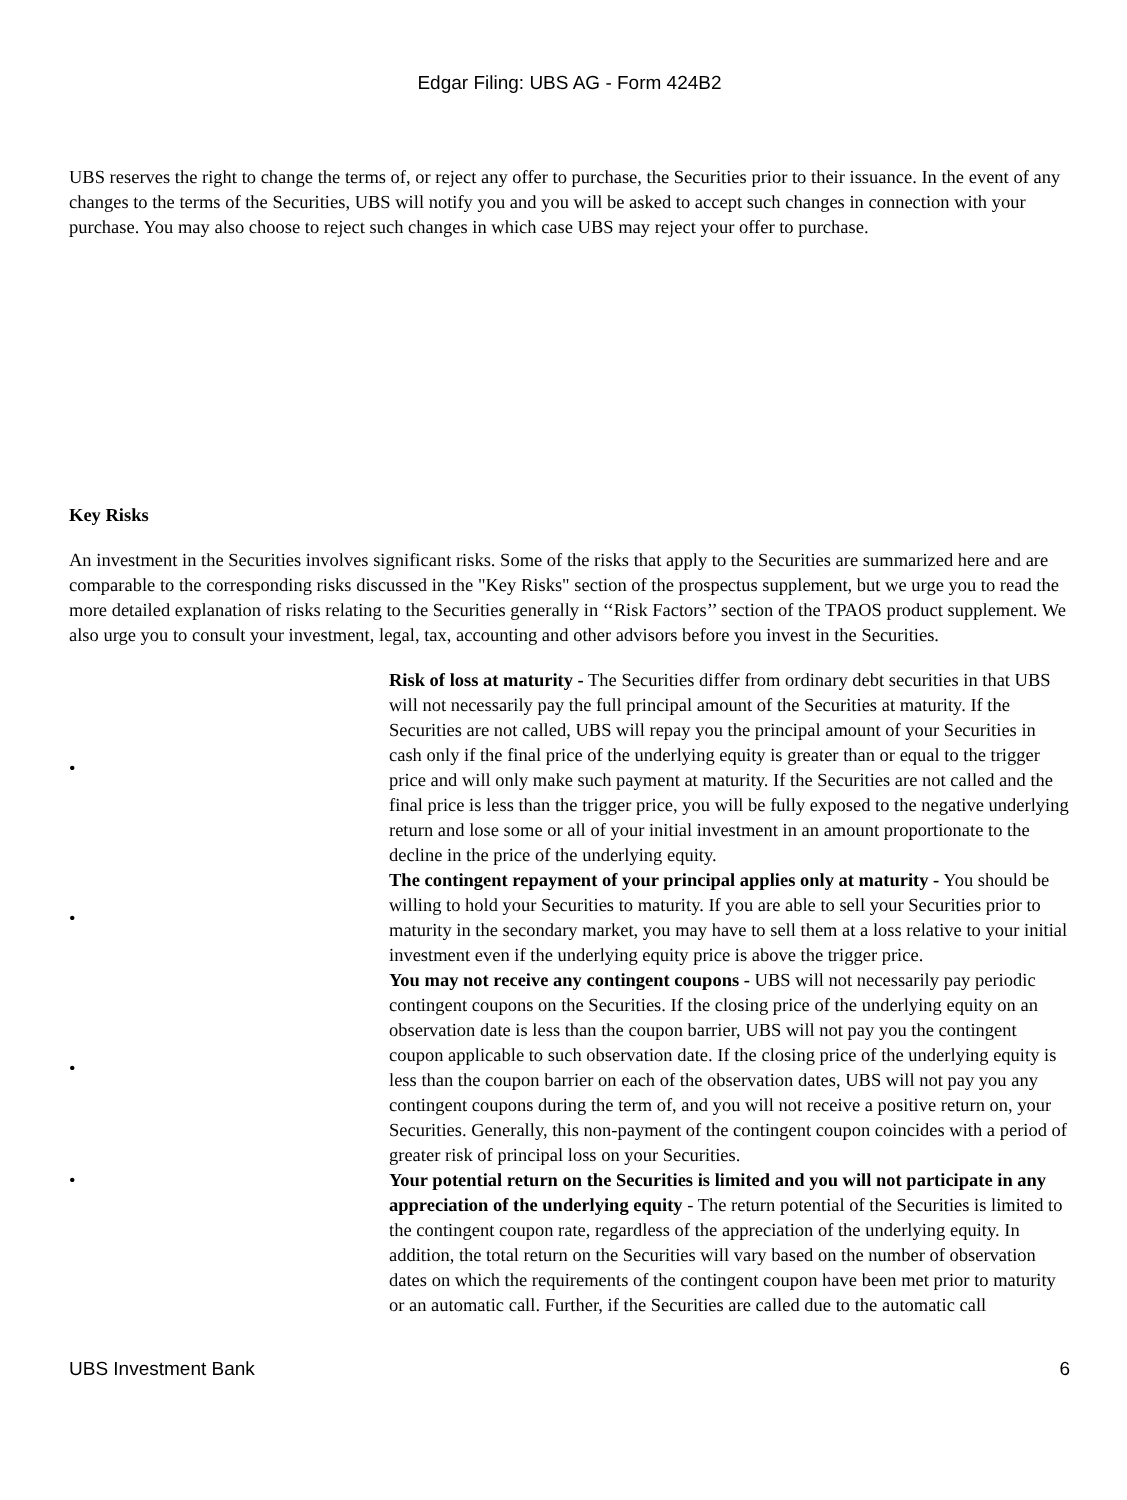Edgar Filing: UBS AG - Form 424B2
UBS reserves the right to change the terms of, or reject any offer to purchase, the Securities prior to their issuance. In the event of any changes to the terms of the Securities, UBS will notify you and you will be asked to accept such changes in connection with your purchase. You may also choose to reject such changes in which case UBS may reject your offer to purchase.
Key Risks
An investment in the Securities involves significant risks. Some of the risks that apply to the Securities are summarized here and are comparable to the corresponding risks discussed in the "Key Risks" section of the prospectus supplement, but we urge you to read the more detailed explanation of risks relating to the Securities generally in ‘‘Risk Factors’’ section of the TPAOS product supplement. We also urge you to consult your investment, legal, tax, accounting and other advisors before you invest in the Securities.
•
Risk of loss at maturity - The Securities differ from ordinary debt securities in that UBS will not necessarily pay the full principal amount of the Securities at maturity. If the Securities are not called, UBS will repay you the principal amount of your Securities in cash only if the final price of the underlying equity is greater than or equal to the trigger price and will only make such payment at maturity. If the Securities are not called and the final price is less than the trigger price, you will be fully exposed to the negative underlying return and lose some or all of your initial investment in an amount proportionate to the decline in the price of the underlying equity.
•
The contingent repayment of your principal applies only at maturity - You should be willing to hold your Securities to maturity. If you are able to sell your Securities prior to maturity in the secondary market, you may have to sell them at a loss relative to your initial investment even if the underlying equity price is above the trigger price.
•
You may not receive any contingent coupons - UBS will not necessarily pay periodic contingent coupons on the Securities. If the closing price of the underlying equity on an observation date is less than the coupon barrier, UBS will not pay you the contingent coupon applicable to such observation date. If the closing price of the underlying equity is less than the coupon barrier on each of the observation dates, UBS will not pay you any contingent coupons during the term of, and you will not receive a positive return on, your Securities. Generally, this non-payment of the contingent coupon coincides with a period of greater risk of principal loss on your Securities.
• Your potential return on the Securities is limited and you will not participate in any appreciation of the underlying equity - The return potential of the Securities is limited to the contingent coupon rate, regardless of the appreciation of the underlying equity. In addition, the total return on the Securities will vary based on the number of observation dates on which the requirements of the contingent coupon have been met prior to maturity or an automatic call. Further, if the Securities are called due to the automatic call
UBS Investment Bank 6